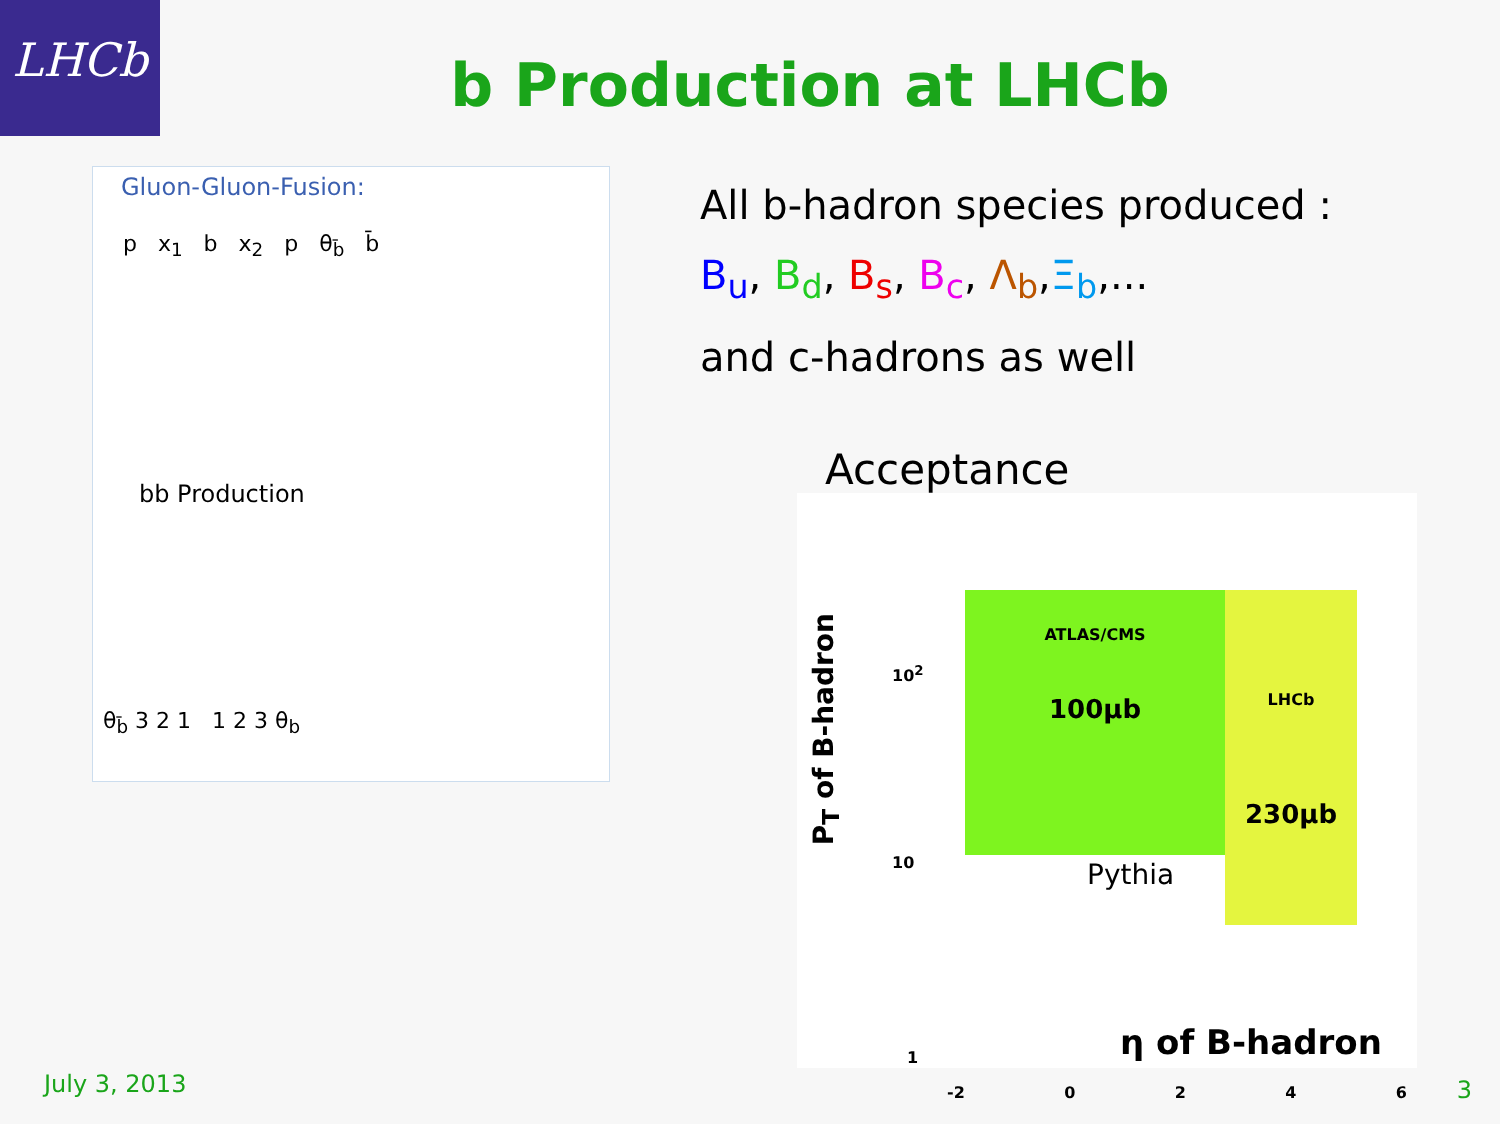LHCb
b Production at LHCb
Gluon-Gluon-Fusion:
p x<sub>1</sub> b x<sub>2</sub> p θ<sub>b̄</sub> b̄
bb Production
θ<sub>b̄</sub> 3 2 1 1 2 3 θ<sub>b</sub>
All b-hadron species produced :
B<sub>u</sub>, B<sub>d</sub>, B<sub>s</sub>, B<sub>c</sub>, Λ<sub>b</sub>,Ξ<sub>b</sub>,...
and c-hadrons as well
Acceptance
ATLAS/CMS
100μb
LHCb
230μb
Pythia
P<sub>T</sub> of B-hadron
10<sup>2</sup>
10
1
-2 0 2 4 6
η of B-hadron
July 3, 2013 3